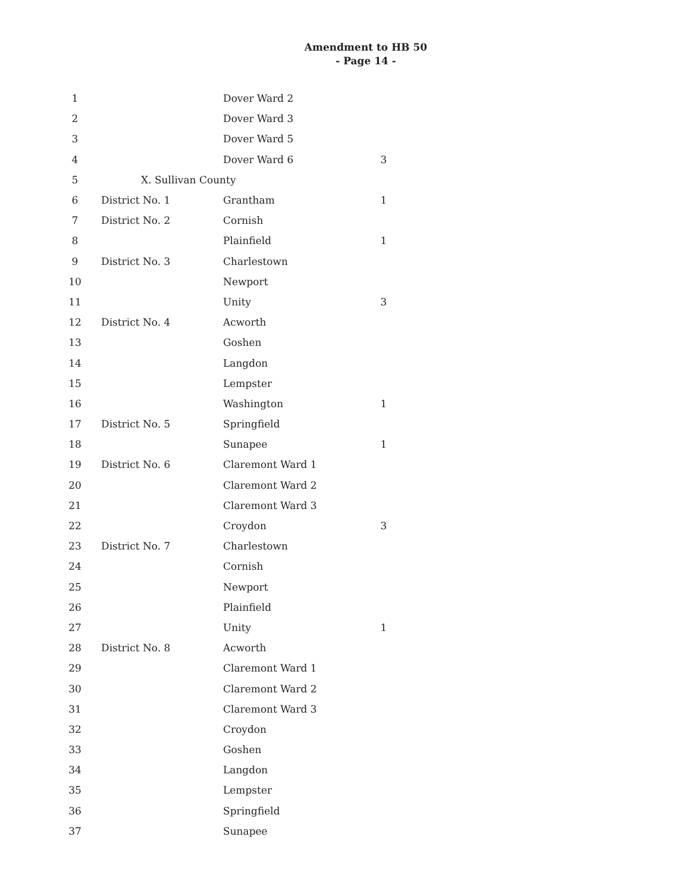Amendment to HB 50
- Page 14 -
| 1 | | Dover Ward 2 | |
| 2 | | Dover Ward 3 | |
| 3 | | Dover Ward 5 | |
| 4 | | Dover Ward 6 | 3 |
| 5 | X. Sullivan County | | |
| 6 | District No. 1 | Grantham | 1 |
| 7 | District No. 2 | Cornish | |
| 8 | | Plainfield | 1 |
| 9 | District No. 3 | Charlestown | |
| 10 | | Newport | |
| 11 | | Unity | 3 |
| 12 | District No. 4 | Acworth | |
| 13 | | Goshen | |
| 14 | | Langdon | |
| 15 | | Lempster | |
| 16 | | Washington | 1 |
| 17 | District No. 5 | Springfield | |
| 18 | | Sunapee | 1 |
| 19 | District No. 6 | Claremont Ward 1 | |
| 20 | | Claremont Ward 2 | |
| 21 | | Claremont Ward 3 | |
| 22 | | Croydon | 3 |
| 23 | District No. 7 | Charlestown | |
| 24 | | Cornish | |
| 25 | | Newport | |
| 26 | | Plainfield | |
| 27 | | Unity | 1 |
| 28 | District No. 8 | Acworth | |
| 29 | | Claremont Ward 1 | |
| 30 | | Claremont Ward 2 | |
| 31 | | Claremont Ward 3 | |
| 32 | | Croydon | |
| 33 | | Goshen | |
| 34 | | Langdon | |
| 35 | | Lempster | |
| 36 | | Springfield | |
| 37 | | Sunapee | |